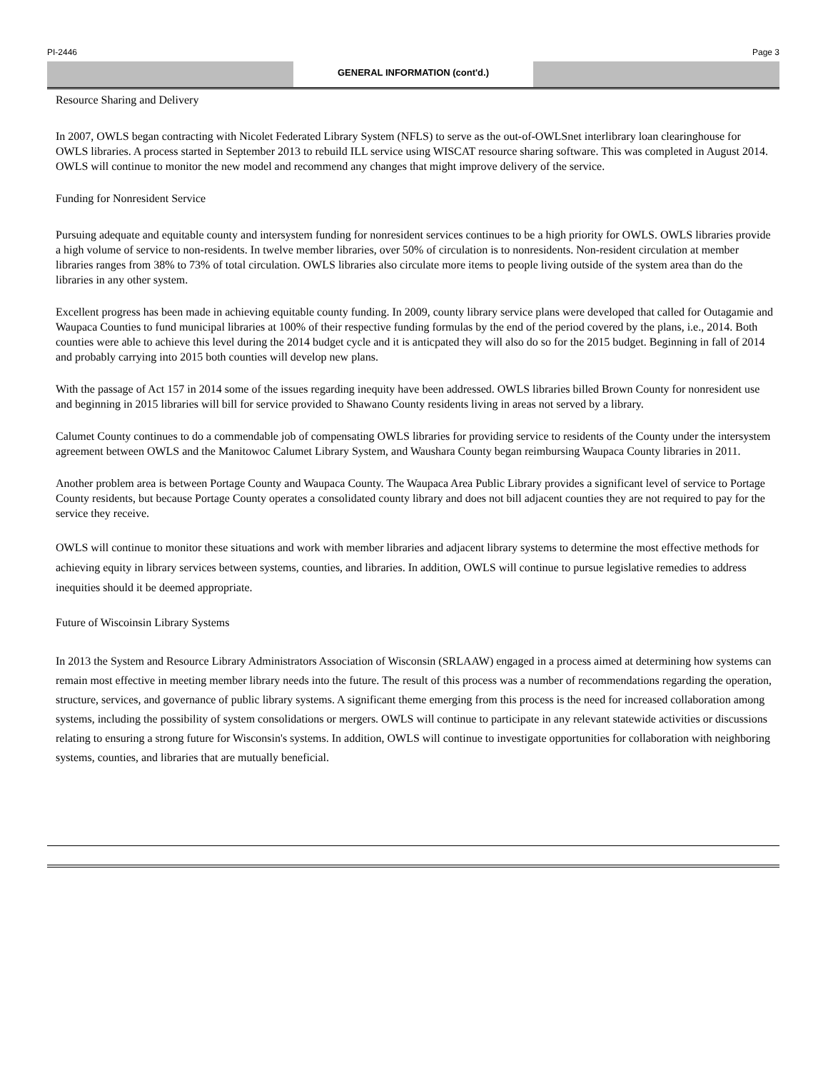PI-2446 Page 3
GENERAL INFORMATION (cont'd.)
Resource Sharing and Delivery
In 2007, OWLS began contracting with Nicolet Federated Library System (NFLS) to serve as the out-of-OWLSnet interlibrary loan clearinghouse for OWLS libraries. A process started in September 2013 to rebuild ILL service using WISCAT resource sharing software. This was completed in August 2014. OWLS will continue to monitor the new model and recommend any changes that might improve delivery of the service.
Funding for Nonresident Service
Pursuing adequate and equitable county and intersystem funding for nonresident services continues to be a high priority for OWLS. OWLS libraries provide a high volume of service to non-residents. In twelve member libraries, over 50% of circulation is to nonresidents. Non-resident circulation at member libraries ranges from 38% to 73% of total circulation. OWLS libraries also circulate more items to people living outside of the system area than do the libraries in any other system.
Excellent progress has been made in achieving equitable county funding. In 2009, county library service plans were developed that called for Outagamie and Waupaca Counties to fund municipal libraries at 100% of their respective funding formulas by the end of the period covered by the plans, i.e., 2014. Both counties were able to achieve this level during the 2014 budget cycle and it is anticpated they will also do so for the 2015 budget. Beginning in fall of 2014 and probably carrying into 2015 both counties will develop new plans.
With the passage of Act 157 in 2014 some of the issues regarding inequity have been addressed. OWLS libraries billed Brown County for nonresident use and beginning in 2015 libraries will bill for service provided to Shawano County residents living in areas not served by a library.
Calumet County continues to do a commendable job of compensating OWLS libraries for providing service to residents of the County under the intersystem agreement between OWLS and the Manitowoc Calumet Library System, and Waushara County began reimbursing Waupaca County libraries in 2011.
Another problem area is between Portage County and Waupaca County. The Waupaca Area Public Library provides a significant level of service to Portage County residents, but because Portage County operates a consolidated county library and does not bill adjacent counties they are not required to pay for the service they receive.
OWLS will continue to monitor these situations and work with member libraries and adjacent library systems to determine the most effective methods for achieving equity in library services between systems, counties, and libraries. In addition, OWLS will continue to pursue legislative remedies to address inequities should it be deemed appropriate.
Future of Wiscoinsin Library Systems
In 2013 the System and Resource Library Administrators Association of Wisconsin (SRLAAW) engaged in a process aimed at determining how systems can remain most effective in meeting member library needs into the future. The result of this process was a number of recommendations regarding the operation, structure, services, and governance of public library systems. A significant theme emerging from this process is the need for increased collaboration among systems, including the possibility of system consolidations or mergers. OWLS will continue to participate in any relevant statewide activities or discussions relating to ensuring a strong future for Wisconsin's systems. In addition, OWLS will continue to investigate opportunities for collaboration with neighboring systems, counties, and libraries that are mutually beneficial.